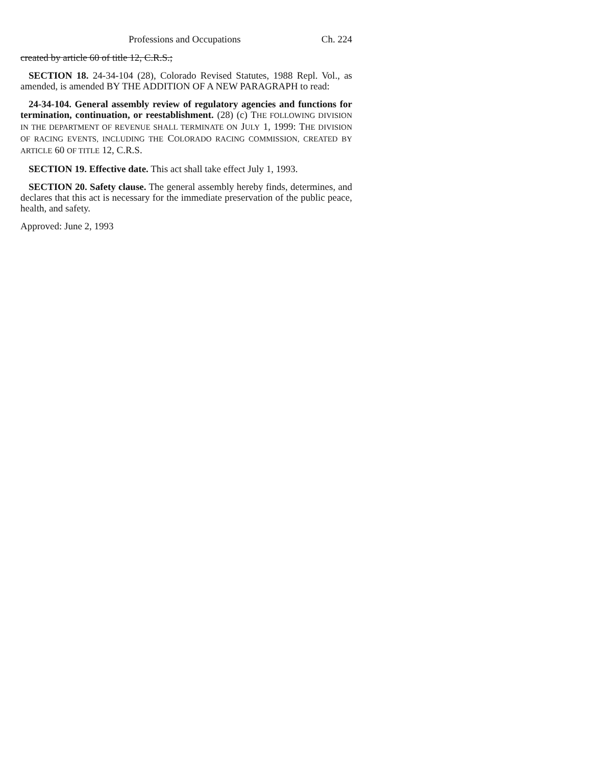Professions and Occupations Ch. 224
created by article 60 of title 12, C.R.S.;
SECTION 18. 24-34-104 (28), Colorado Revised Statutes, 1988 Repl. Vol., as amended, is amended BY THE ADDITION OF A NEW PARAGRAPH to read:
24-34-104. General assembly review of regulatory agencies and functions for termination, continuation, or reestablishment. (28) (c) THE FOLLOWING DIVISION IN THE DEPARTMENT OF REVENUE SHALL TERMINATE ON JULY 1, 1999: THE DIVISION OF RACING EVENTS, INCLUDING THE COLORADO RACING COMMISSION, CREATED BY ARTICLE 60 OF TITLE 12, C.R.S.
SECTION 19. Effective date. This act shall take effect July 1, 1993.
SECTION 20. Safety clause. The general assembly hereby finds, determines, and declares that this act is necessary for the immediate preservation of the public peace, health, and safety.
Approved: June 2, 1993